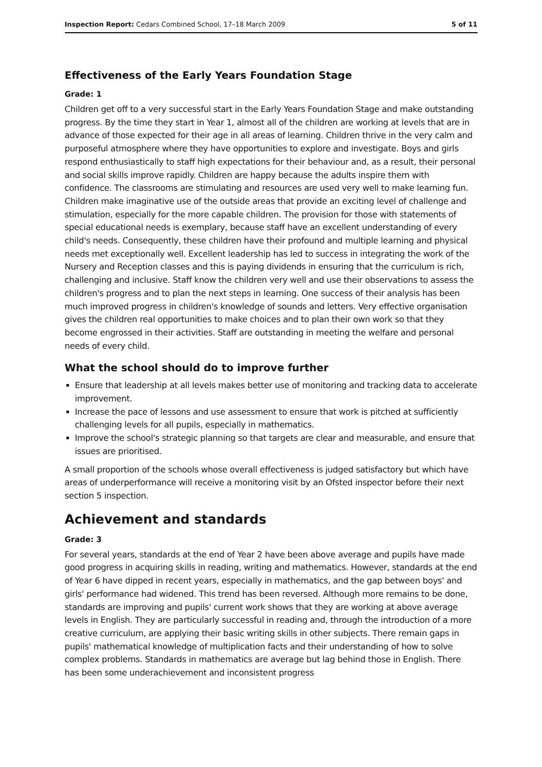Inspection Report: Cedars Combined School, 17–18 March 2009 5 of 11
Effectiveness of the Early Years Foundation Stage
Grade: 1
Children get off to a very successful start in the Early Years Foundation Stage and make outstanding progress. By the time they start in Year 1, almost all of the children are working at levels that are in advance of those expected for their age in all areas of learning. Children thrive in the very calm and purposeful atmosphere where they have opportunities to explore and investigate. Boys and girls respond enthusiastically to staff high expectations for their behaviour and, as a result, their personal and social skills improve rapidly. Children are happy because the adults inspire them with confidence. The classrooms are stimulating and resources are used very well to make learning fun. Children make imaginative use of the outside areas that provide an exciting level of challenge and stimulation, especially for the more capable children. The provision for those with statements of special educational needs is exemplary, because staff have an excellent understanding of every child's needs. Consequently, these children have their profound and multiple learning and physical needs met exceptionally well. Excellent leadership has led to success in integrating the work of the Nursery and Reception classes and this is paying dividends in ensuring that the curriculum is rich, challenging and inclusive. Staff know the children very well and use their observations to assess the children's progress and to plan the next steps in learning. One success of their analysis has been much improved progress in children's knowledge of sounds and letters. Very effective organisation gives the children real opportunities to make choices and to plan their own work so that they become engrossed in their activities. Staff are outstanding in meeting the welfare and personal needs of every child.
What the school should do to improve further
Ensure that leadership at all levels makes better use of monitoring and tracking data to accelerate improvement.
Increase the pace of lessons and use assessment to ensure that work is pitched at sufficiently challenging levels for all pupils, especially in mathematics.
Improve the school's strategic planning so that targets are clear and measurable, and ensure that issues are prioritised.
A small proportion of the schools whose overall effectiveness is judged satisfactory but which have areas of underperformance will receive a monitoring visit by an Ofsted inspector before their next section 5 inspection.
Achievement and standards
Grade: 3
For several years, standards at the end of Year 2 have been above average and pupils have made good progress in acquiring skills in reading, writing and mathematics. However, standards at the end of Year 6 have dipped in recent years, especially in mathematics, and the gap between boys' and girls' performance had widened. This trend has been reversed. Although more remains to be done, standards are improving and pupils' current work shows that they are working at above average levels in English. They are particularly successful in reading and, through the introduction of a more creative curriculum, are applying their basic writing skills in other subjects. There remain gaps in pupils' mathematical knowledge of multiplication facts and their understanding of how to solve complex problems. Standards in mathematics are average but lag behind those in English. There has been some underachievement and inconsistent progress